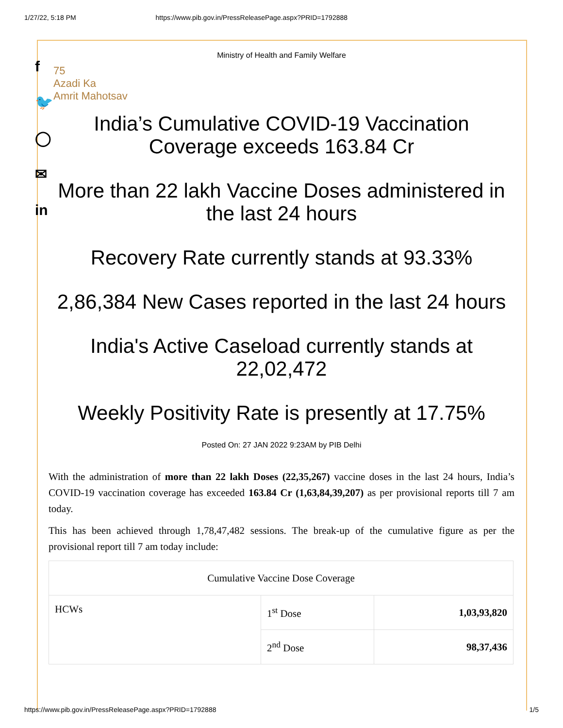1/27/22, 5:18 PM https://www.pib.gov.in/PressReleasePage.aspx?PRID=1792888
f
🐦
◯
✉
in
Ministry of Health and Family Welfare
75
Azadi Ka
Amrit Mahotsav
India’s Cumulative COVID-19 Vaccination Coverage exceeds 163.84 Cr
More than 22 lakh Vaccine Doses administered in the last 24 hours
Recovery Rate currently stands at 93.33%
2,86,384 New Cases reported in the last 24 hours
India's Active Caseload currently stands at 22,02,472
Weekly Positivity Rate is presently at 17.75%
Posted On: 27 JAN 2022 9:23AM by PIB Delhi
With the administration of more than 22 lakh Doses (22,35,267) vaccine doses in the last 24 hours, India’s COVID-19 vaccination coverage has exceeded 163.84 Cr (1,63,84,39,207) as per provisional reports till 7 am today.
This has been achieved through 1,78,47,482 sessions. The break-up of the cumulative figure as per the provisional report till 7 am today include:
| Cumulative Vaccine Dose Coverage | | |
| HCWs | 1<sup>st</sup> Dose | 1,03,93,820 |
| | 2<sup>nd</sup> Dose | 98,37,436 |
https://www.pib.gov.in/PressReleasePage.aspx?PRID=1792888 1/5